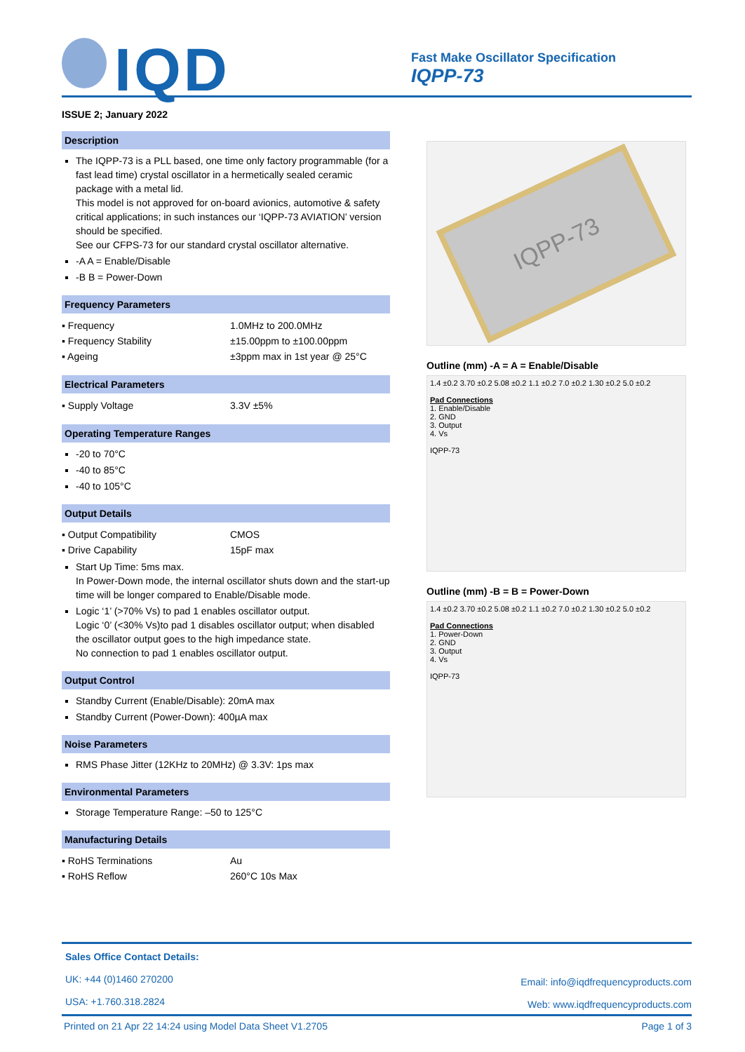IQD
Fast Make Oscillator Specification
IQPP-73
ISSUE 2; January 2022
Description
The IQPP-73 is a PLL based, one time only factory programmable (for a fast lead time) crystal oscillator in a hermetically sealed ceramic package with a metal lid.
This model is not approved for on-board avionics, automotive & safety critical applications; in such instances our ‘IQPP-73 AVIATION’ version should be specified.
See our CFPS-73 for our standard crystal oscillator alternative.
-A A = Enable/Disable
-B B = Power-Down
Frequency Parameters
| ▪ Frequency | 1.0MHz to 200.0MHz |
| ▪ Frequency Stability | ±15.00ppm to ±100.00ppm |
| ▪ Ageing | ±3ppm max in 1st year @ 25°C |
Electrical Parameters
| ▪ Supply Voltage | 3.3V ±5% |
Operating Temperature Ranges
-20 to 70°C
-40 to 85°C
-40 to 105°C
Output Details
| ▪ Output Compatibility | CMOS |
| ▪ Drive Capability | 15pF max |
Start Up Time: 5ms max.
In Power-Down mode, the internal oscillator shuts down and the start-up time will be longer compared to Enable/Disable mode.
Logic ‘1’ (>70% Vs) to pad 1 enables oscillator output.
Logic ‘0’ (<30% Vs)to pad 1 disables oscillator output; when disabled the oscillator output goes to the high impedance state.
No connection to pad 1 enables oscillator output.
Output Control
Standby Current (Enable/Disable): 20mA max
Standby Current (Power-Down): 400µA max
Noise Parameters
RMS Phase Jitter (12KHz to 20MHz) @ 3.3V: 1ps max
Environmental Parameters
Storage Temperature Range: –50 to 125°C
Manufacturing Details
| ▪ RoHS Terminations | Au |
| ▪ RoHS Reflow | 260°C 10s Max |
IQPP-73
Outline (mm) -A = A = Enable/Disable
1.4 ±0.2 3.70 ±0.2 5.08 ±0.2 1.1 ±0.2 7.0 ±0.2 1.30 ±0.2 5.0 ±0.2
Pad Connections
1. Enable/Disable
2. GND
3. Output
4. Vs
IQPP-73
Outline (mm) -B = B = Power-Down
1.4 ±0.2 3.70 ±0.2 5.08 ±0.2 1.1 ±0.2 7.0 ±0.2 1.30 ±0.2 5.0 ±0.2
Pad Connections
1. Power-Down
2. GND
3. Output
4. Vs
IQPP-73
Sales Office Contact Details:
UK: +44 (0)1460 270200
USA: +1.760.318.2824
Email: info@iqdfrequencyproducts.com
Web: www.iqdfrequencyproducts.com
Printed on 21 Apr 22 14:24 using Model Data Sheet V1.2705 Page 1 of 3